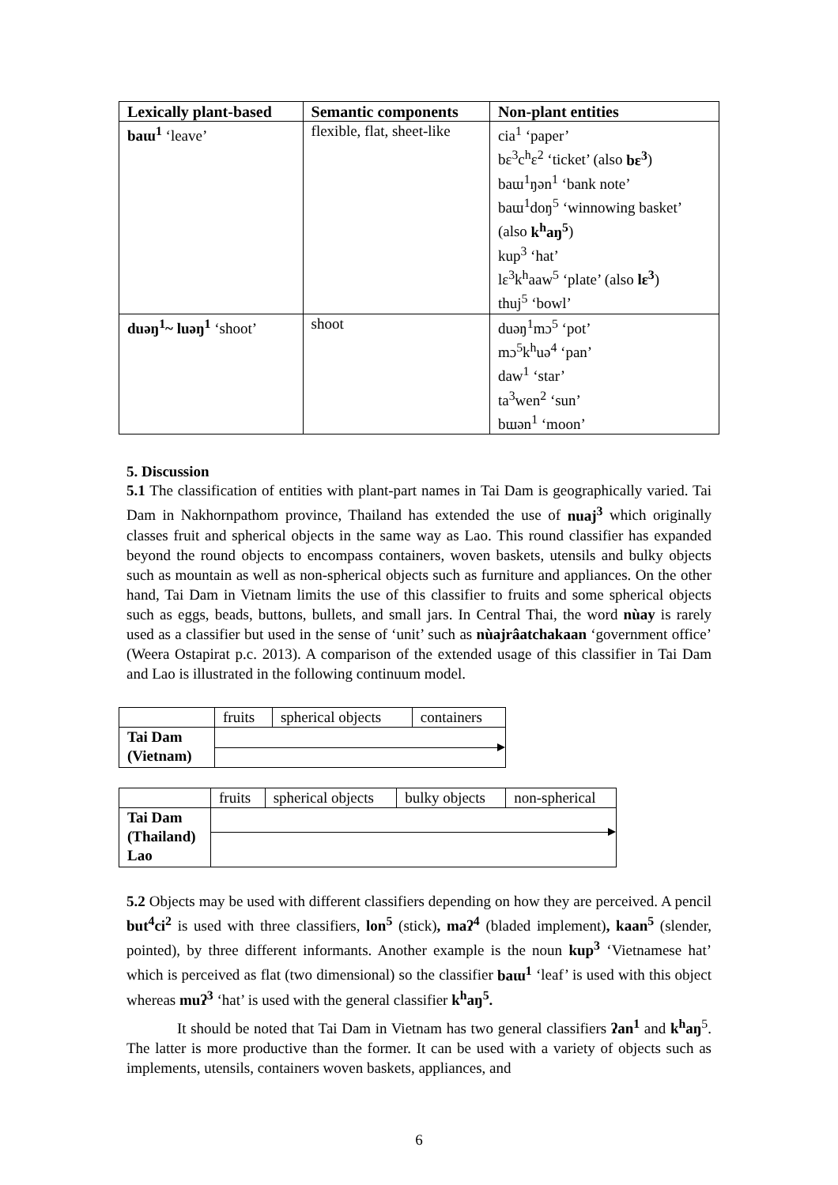| Lexically plant-based | Semantic components | Non-plant entities |
| --- | --- | --- |
| baɯ<sup>1</sup> ‘leave’ | flexible, flat, sheet-like | cia<sup>1</sup> ‘paper’ bɛ<sup>3</sup>c<sup>h</sup>ɛ<sup>2</sup> ‘ticket’ (also bɛ<sup>3</sup> ) baɯ<sup>1</sup>ŋən<sup>1</sup> ‘bank note’ baɯ<sup>1</sup>doŋ<sup>5</sup> ‘winnowing basket’ (also k<sup>h</sup>aŋ<sup>5</sup> ) kup<sup>3</sup> ‘hat’ lɛ<sup>3</sup>k<sup>h</sup>aaw<sup>5</sup> ‘plate’ (also lɛ<sup>3</sup> ) thuj<sup>5</sup> ‘bowl’ |
| duəŋ<sup>1</sup>~ luəŋ<sup>1</sup> ‘shoot’ | shoot | duəŋ<sup>1</sup>mɔ<sup>5</sup> ‘pot’ mɔ<sup>5</sup>k<sup>h</sup>uə<sup>4</sup> ‘pan’ daw<sup>1</sup> ‘star’ ta<sup>3</sup>wen<sup>2</sup> ‘sun’ bɯən<sup>1</sup> ‘moon’ |
5. Discussion
5.1 The classification of entities with plant-part names in Tai Dam is geographically varied. Tai Dam in Nakhornpathom province, Thailand has extended the use of nuaj<sup>3</sup> which originally classes fruit and spherical objects in the same way as Lao. This round classifier has expanded beyond the round objects to encompass containers, woven baskets, utensils and bulky objects such as mountain as well as non-spherical objects such as furniture and appliances. On the other hand, Tai Dam in Vietnam limits the use of this classifier to fruits and some spherical objects such as eggs, beads, buttons, bullets, and small jars. In Central Thai, the word nùay is rarely used as a classifier but used in the sense of ‘unit’ such as nùajrâatchakaan ‘government office’ (Weera Ostapirat p.c. 2013). A comparison of the extended usage of this classifier in Tai Dam and Lao is illustrated in the following continuum model.
| | fruits | spherical objects | containers |
| Tai Dam (Vietnam) | | | |
| | fruits | spherical objects | bulky objects | non-spherical |
| Tai Dam (Thailand) Lao | | | | |
5.2 Objects may be used with different classifiers depending on how they are perceived. A pencil but<sup>4</sup>ci<sup>2</sup> is used with three classifiers, lon<sup>5</sup> (stick), maʔ<sup>4</sup> (bladed implement), kaan<sup>5</sup> (slender, pointed), by three different informants. Another example is the noun kup<sup>3</sup> ‘Vietnamese hat’ which is perceived as flat (two dimensional) so the classifier baɯ<sup>1</sup> ‘leaf’ is used with this object whereas muʔ<sup>3</sup> ‘hat’ is used with the general classifier k<sup>h</sup>aŋ<sup>5</sup>.
It should be noted that Tai Dam in Vietnam has two general classifiers ʔan<sup>1</sup> and k<sup>h</sup>aŋ<sup>5</sup>. The latter is more productive than the former. It can be used with a variety of objects such as implements, utensils, containers woven baskets, appliances, and
6